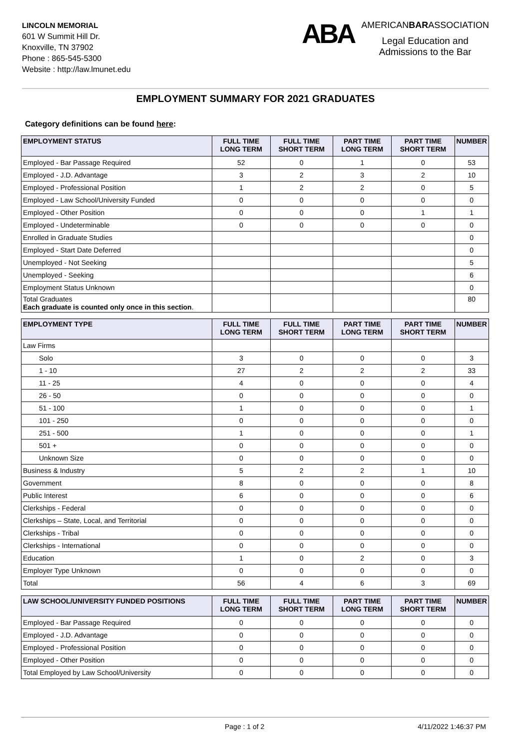LINCOLN MEMORIAL
601 W Summit Hill Dr.
Knoxville, TN 37902
Phone : 865-545-5300
Website : http://law.lmunet.edu
ABA
AMERICANBARASSOCIATION
Legal Education and
Admissions to the Bar
EMPLOYMENT SUMMARY FOR 2021 GRADUATES
Category definitions can be found here:
| EMPLOYMENT STATUS | FULL TIME LONG TERM | FULL TIME SHORT TERM | PART TIME LONG TERM | PART TIME SHORT TERM | NUMBER |
| --- | --- | --- | --- | --- | --- |
| Employed - Bar Passage Required | 52 | 0 | 1 | 0 | 53 |
| Employed - J.D. Advantage | 3 | 2 | 3 | 2 | 10 |
| Employed - Professional Position | 1 | 2 | 2 | 0 | 5 |
| Employed - Law School/University Funded | 0 | 0 | 0 | 0 | 0 |
| Employed - Other Position | 0 | 0 | 0 | 1 | 1 |
| Employed - Undeterminable | 0 | 0 | 0 | 0 | 0 |
| Enrolled in Graduate Studies | | | | | 0 |
| Employed - Start Date Deferred | | | | | 0 |
| Unemployed - Not Seeking | | | | | 5 |
| Unemployed - Seeking | | | | | 6 |
| Employment Status Unknown | | | | | 0 |
| Total Graduates Each graduate is counted only once in this section . | | | | | 80 |
| EMPLOYMENT TYPE | FULL TIME LONG TERM | FULL TIME SHORT TERM | PART TIME LONG TERM | PART TIME SHORT TERM | NUMBER |
| --- | --- | --- | --- | --- | --- |
| Law Firms | | | | | |
| Solo | 3 | 0 | 0 | 0 | 3 |
| 1 - 10 | 27 | 2 | 2 | 2 | 33 |
| 11 - 25 | 4 | 0 | 0 | 0 | 4 |
| 26 - 50 | 0 | 0 | 0 | 0 | 0 |
| 51 - 100 | 1 | 0 | 0 | 0 | 1 |
| 101 - 250 | 0 | 0 | 0 | 0 | 0 |
| 251 - 500 | 1 | 0 | 0 | 0 | 1 |
| 501 + | 0 | 0 | 0 | 0 | 0 |
| Unknown Size | 0 | 0 | 0 | 0 | 0 |
| Business & Industry | 5 | 2 | 2 | 1 | 10 |
| Government | 8 | 0 | 0 | 0 | 8 |
| Public Interest | 6 | 0 | 0 | 0 | 6 |
| Clerkships - Federal | 0 | 0 | 0 | 0 | 0 |
| Clerkships – State, Local, and Territorial | 0 | 0 | 0 | 0 | 0 |
| Clerkships - Tribal | 0 | 0 | 0 | 0 | 0 |
| Clerkships - International | 0 | 0 | 0 | 0 | 0 |
| Education | 1 | 0 | 2 | 0 | 3 |
| Employer Type Unknown | 0 | 0 | 0 | 0 | 0 |
| Total | 56 | 4 | 6 | 3 | 69 |
| LAW SCHOOL/UNIVERSITY FUNDED POSITIONS | FULL TIME LONG TERM | FULL TIME SHORT TERM | PART TIME LONG TERM | PART TIME SHORT TERM | NUMBER |
| --- | --- | --- | --- | --- | --- |
| Employed - Bar Passage Required | 0 | 0 | 0 | 0 | 0 |
| Employed - J.D. Advantage | 0 | 0 | 0 | 0 | 0 |
| Employed - Professional Position | 0 | 0 | 0 | 0 | 0 |
| Employed - Other Position | 0 | 0 | 0 | 0 | 0 |
| Total Employed by Law School/University | 0 | 0 | 0 | 0 | 0 |
Page : 1 of 2 4/11/2022 1:46:37 PM